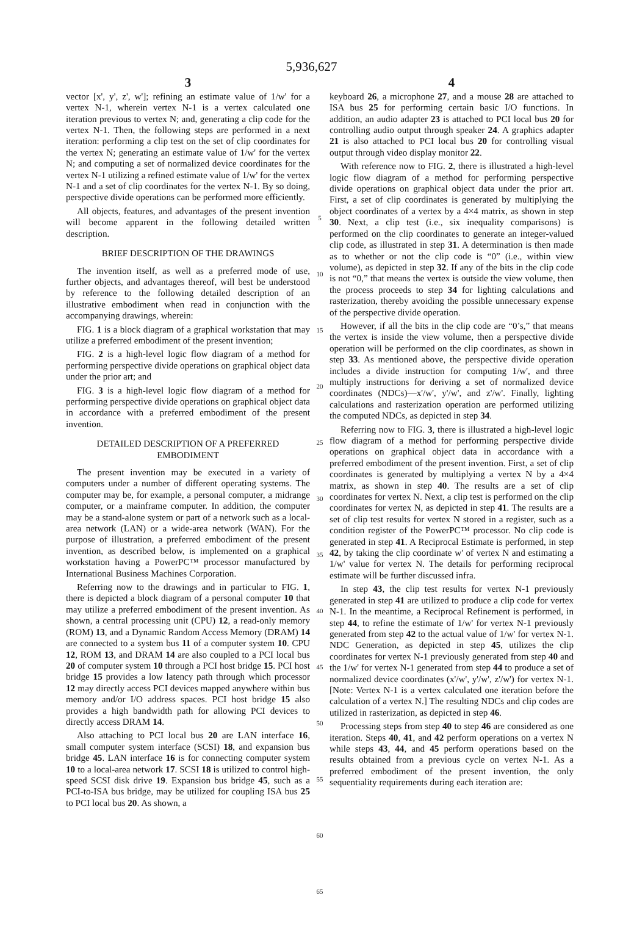5,936,627
3
vector [x', y', z', w']; refining an estimate value of 1/w' for a vertex N-1, wherein vertex N-1 is a vertex calculated one iteration previous to vertex N; and, generating a clip code for the vertex N-1. Then, the following steps are performed in a next iteration: performing a clip test on the set of clip coordinates for the vertex N; generating an estimate value of 1/w' for the vertex N; and computing a set of normalized device coordinates for the vertex N-1 utilizing a refined estimate value of 1/w' for the vertex N-1 and a set of clip coordinates for the vertex N-1. By so doing, perspective divide operations can be performed more efficiently.
All objects, features, and advantages of the present invention will become apparent in the following detailed written description.
BRIEF DESCRIPTION OF THE DRAWINGS
The invention itself, as well as a preferred mode of use, further objects, and advantages thereof, will best be understood by reference to the following detailed description of an illustrative embodiment when read in conjunction with the accompanying drawings, wherein:
FIG. 1 is a block diagram of a graphical workstation that may utilize a preferred embodiment of the present invention;
FIG. 2 is a high-level logic flow diagram of a method for performing perspective divide operations on graphical object data under the prior art; and
FIG. 3 is a high-level logic flow diagram of a method for performing perspective divide operations on graphical object data in accordance with a preferred embodiment of the present invention.
DETAILED DESCRIPTION OF A PREFERRED EMBODIMENT
The present invention may be executed in a variety of computers under a number of different operating systems. The computer may be, for example, a personal computer, a midrange computer, or a mainframe computer. In addition, the computer may be a stand-alone system or part of a network such as a local-area network (LAN) or a wide-area network (WAN). For the purpose of illustration, a preferred embodiment of the present invention, as described below, is implemented on a graphical workstation having a PowerPC™ processor manufactured by International Business Machines Corporation.
Referring now to the drawings and in particular to FIG. 1, there is depicted a block diagram of a personal computer 10 that may utilize a preferred embodiment of the present invention. As shown, a central processing unit (CPU) 12, a read-only memory (ROM) 13, and a Dynamic Random Access Memory (DRAM) 14 are connected to a system bus 11 of a computer system 10. CPU 12, ROM 13, and DRAM 14 are also coupled to a PCI local bus 20 of computer system 10 through a PCI host bridge 15. PCI host bridge 15 provides a low latency path through which processor 12 may directly access PCI devices mapped anywhere within bus memory and/or I/O address spaces. PCI host bridge 15 also provides a high bandwidth path for allowing PCI devices to directly access DRAM 14.
Also attaching to PCI local bus 20 are LAN interface 16, small computer system interface (SCSI) 18, and expansion bus bridge 45. LAN interface 16 is for connecting computer system 10 to a local-area network 17. SCSI 18 is utilized to control high-speed SCSI disk drive 19. Expansion bus bridge 45, such as a PCI-to-ISA bus bridge, may be utilized for coupling ISA bus 25 to PCI local bus 20. As shown, a
5
10
15
20
25
30
35
40
45
50
55
60
65
4
keyboard 26, a microphone 27, and a mouse 28 are attached to ISA bus 25 for performing certain basic I/O functions. In addition, an audio adapter 23 is attached to PCI local bus 20 for controlling audio output through speaker 24. A graphics adapter 21 is also attached to PCI local bus 20 for controlling visual output through video display monitor 22.
With reference now to FIG. 2, there is illustrated a high-level logic flow diagram of a method for performing perspective divide operations on graphical object data under the prior art. First, a set of clip coordinates is generated by multiplying the object coordinates of a vertex by a 4×4 matrix, as shown in step 30. Next, a clip test (i.e., six inequality comparisons) is performed on the clip coordinates to generate an integer-valued clip code, as illustrated in step 31. A determination is then made as to whether or not the clip code is “0” (i.e., within view volume), as depicted in step 32. If any of the bits in the clip code is not “0,” that means the vertex is outside the view volume, then the process proceeds to step 34 for lighting calculations and rasterization, thereby avoiding the possible unnecessary expense of the perspective divide operation.
However, if all the bits in the clip code are “0’s,” that means the vertex is inside the view volume, then a perspective divide operation will be performed on the clip coordinates, as shown in step 33. As mentioned above, the perspective divide operation includes a divide instruction for computing 1/w', and three multiply instructions for deriving a set of normalized device coordinates (NDCs)—x'/w', y'/w', and z'/w'. Finally, lighting calculations and rasterization operation are performed utilizing the computed NDCs, as depicted in step 34.
Referring now to FIG. 3, there is illustrated a high-level logic flow diagram of a method for performing perspective divide operations on graphical object data in accordance with a preferred embodiment of the present invention. First, a set of clip coordinates is generated by multiplying a vertex N by a 4×4 matrix, as shown in step 40. The results are a set of clip coordinates for vertex N. Next, a clip test is performed on the clip coordinates for vertex N, as depicted in step 41. The results are a set of clip test results for vertex N stored in a register, such as a condition register of the PowerPC™ processor. No clip code is generated in step 41. A Reciprocal Estimate is performed, in step 42, by taking the clip coordinate w' of vertex N and estimating a 1/w' value for vertex N. The details for performing reciprocal estimate will be further discussed infra.
In step 43, the clip test results for vertex N-1 previously generated in step 41 are utilized to produce a clip code for vertex N-1. In the meantime, a Reciprocal Refinement is performed, in step 44, to refine the estimate of 1/w' for vertex N-1 previously generated from step 42 to the actual value of 1/w' for vertex N-1. NDC Generation, as depicted in step 45, utilizes the clip coordinates for vertex N-1 previously generated from step 40 and the 1/w' for vertex N-1 generated from step 44 to produce a set of normalized device coordinates (x'/w', y'/w', z'/w') for vertex N-1. [Note: Vertex N-1 is a vertex calculated one iteration before the calculation of a vertex N.] The resulting NDCs and clip codes are utilized in rasterization, as depicted in step 46.
Processing steps from step 40 to step 46 are considered as one iteration. Steps 40, 41, and 42 perform operations on a vertex N while steps 43, 44, and 45 perform operations based on the results obtained from a previous cycle on vertex N-1. As a preferred embodiment of the present invention, the only sequentiality requirements during each iteration are: